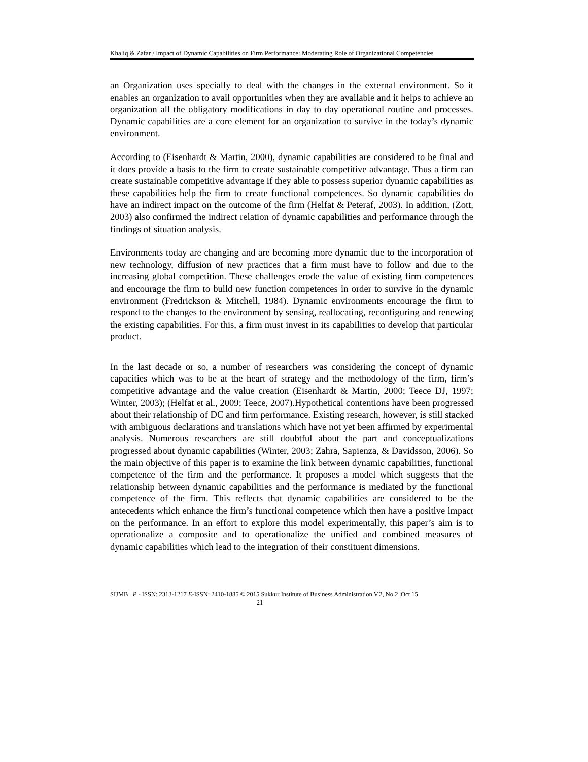Khaliq & Zafar / Impact of Dynamic Capabilities on Firm Performance: Moderating Role of Organizational Competencies
an Organization uses specially to deal with the changes in the external environment. So it enables an organization to avail opportunities when they are available and it helps to achieve an organization all the obligatory modifications in day to day operational routine and processes. Dynamic capabilities are a core element for an organization to survive in the today’s dynamic environment.
According to (Eisenhardt & Martin, 2000), dynamic capabilities are considered to be final and it does provide a basis to the firm to create sustainable competitive advantage. Thus a firm can create sustainable competitive advantage if they able to possess superior dynamic capabilities as these capabilities help the firm to create functional competences. So dynamic capabilities do have an indirect impact on the outcome of the firm (Helfat & Peteraf, 2003). In addition, (Zott, 2003) also confirmed the indirect relation of dynamic capabilities and performance through the findings of situation analysis.
Environments today are changing and are becoming more dynamic due to the incorporation of new technology, diffusion of new practices that a firm must have to follow and due to the increasing global competition. These challenges erode the value of existing firm competences and encourage the firm to build new function competences in order to survive in the dynamic environment (Fredrickson & Mitchell, 1984). Dynamic environments encourage the firm to respond to the changes to the environment by sensing, reallocating, reconfiguring and renewing the existing capabilities. For this, a firm must invest in its capabilities to develop that particular product.
In the last decade or so, a number of researchers was considering the concept of dynamic capacities which was to be at the heart of strategy and the methodology of the firm, firm’s competitive advantage and the value creation (Eisenhardt & Martin, 2000; Teece DJ, 1997; Winter, 2003); (Helfat et al., 2009; Teece, 2007).Hypothetical contentions have been progressed about their relationship of DC and firm performance. Existing research, however, is still stacked with ambiguous declarations and translations which have not yet been affirmed by experimental analysis. Numerous researchers are still doubtful about the part and conceptualizations progressed about dynamic capabilities (Winter, 2003; Zahra, Sapienza, & Davidsson, 2006). So the main objective of this paper is to examine the link between dynamic capabilities, functional competence of the firm and the performance. It proposes a model which suggests that the relationship between dynamic capabilities and the performance is mediated by the functional competence of the firm. This reflects that dynamic capabilities are considered to be the antecedents which enhance the firm’s functional competence which then have a positive impact on the performance. In an effort to explore this model experimentally, this paper’s aim is to operationalize a composite and to operationalize the unified and combined measures of dynamic capabilities which lead to the integration of their constituent dimensions.
SIJMB P - ISSN: 2313-1217 E-ISSN: 2410-1885 © 2015 Sukkur Institute of Business Administration V.2, No.2 |Oct 15
21